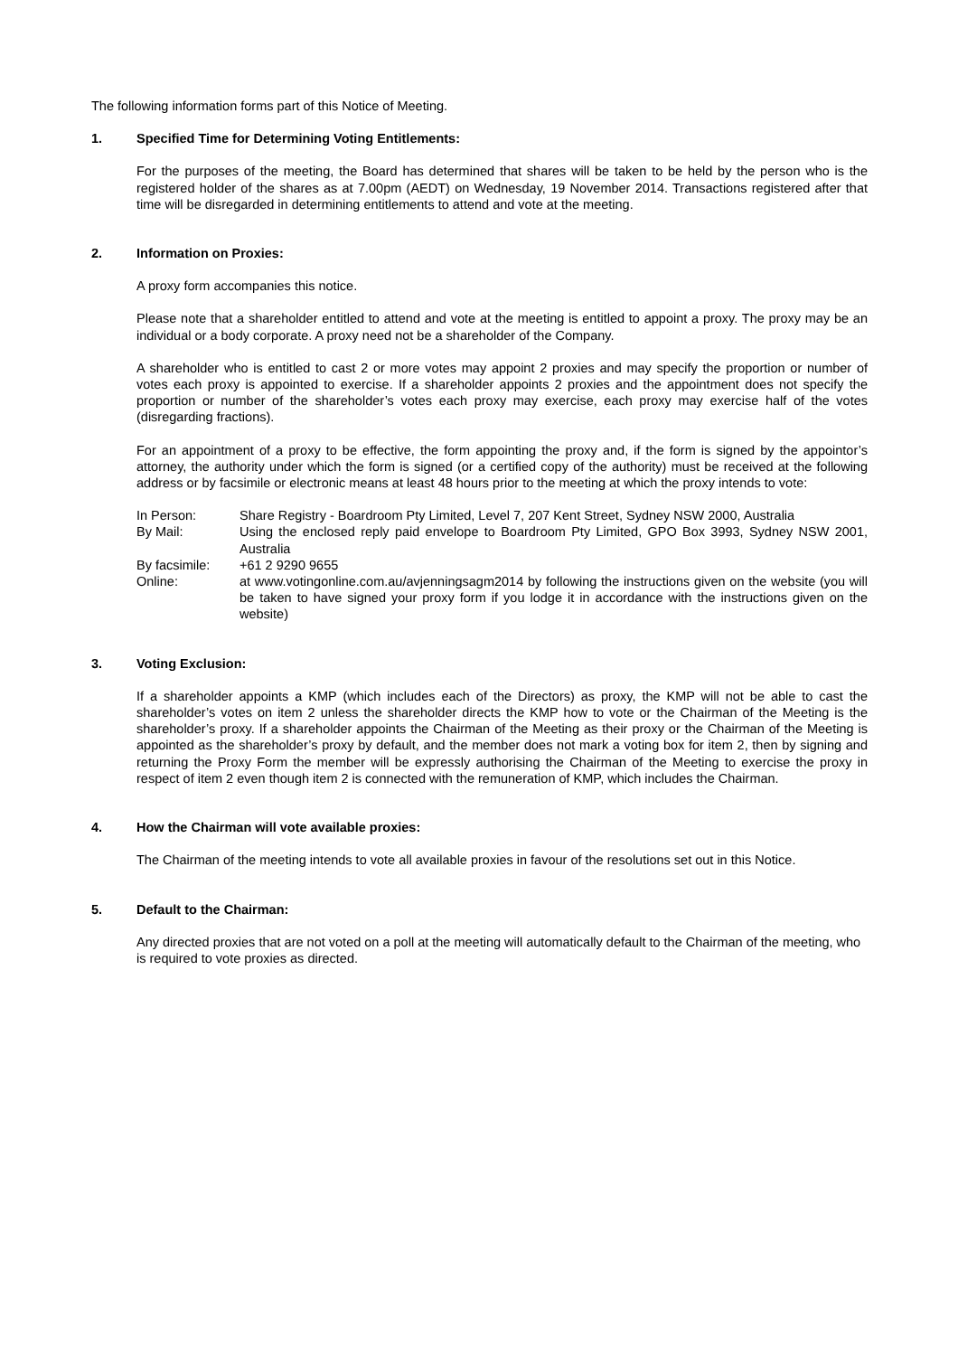The following information forms part of this Notice of Meeting.
1. Specified Time for Determining Voting Entitlements:
For the purposes of the meeting, the Board has determined that shares will be taken to be held by the person who is the registered holder of the shares as at 7.00pm (AEDT) on Wednesday, 19 November 2014. Transactions registered after that time will be disregarded in determining entitlements to attend and vote at the meeting.
2. Information on Proxies:
A proxy form accompanies this notice.
Please note that a shareholder entitled to attend and vote at the meeting is entitled to appoint a proxy. The proxy may be an individual or a body corporate. A proxy need not be a shareholder of the Company.
A shareholder who is entitled to cast 2 or more votes may appoint 2 proxies and may specify the proportion or number of votes each proxy is appointed to exercise. If a shareholder appoints 2 proxies and the appointment does not specify the proportion or number of the shareholder’s votes each proxy may exercise, each proxy may exercise half of the votes (disregarding fractions).
For an appointment of a proxy to be effective, the form appointing the proxy and, if the form is signed by the appointor’s attorney, the authority under which the form is signed (or a certified copy of the authority) must be received at the following address or by facsimile or electronic means at least 48 hours prior to the meeting at which the proxy intends to vote:
| In Person: | Share Registry - Boardroom Pty Limited, Level 7, 207 Kent Street, Sydney NSW 2000, Australia |
| By Mail: | Using the enclosed reply paid envelope to Boardroom Pty Limited, GPO Box 3993, Sydney NSW 2001, Australia |
| By facsimile: | +61 2 9290 9655 |
| Online: | at www.votingonline.com.au/avjenningsagm2014 by following the instructions given on the website (you will be taken to have signed your proxy form if you lodge it in accordance with the instructions given on the website) |
3. Voting Exclusion:
If a shareholder appoints a KMP (which includes each of the Directors) as proxy, the KMP will not be able to cast the shareholder’s votes on item 2 unless the shareholder directs the KMP how to vote or the Chairman of the Meeting is the shareholder’s proxy. If a shareholder appoints the Chairman of the Meeting as their proxy or the Chairman of the Meeting is appointed as the shareholder’s proxy by default, and the member does not mark a voting box for item 2, then by signing and returning the Proxy Form the member will be expressly authorising the Chairman of the Meeting to exercise the proxy in respect of item 2 even though item 2 is connected with the remuneration of KMP, which includes the Chairman.
4. How the Chairman will vote available proxies:
The Chairman of the meeting intends to vote all available proxies in favour of the resolutions set out in this Notice.
5. Default to the Chairman:
Any directed proxies that are not voted on a poll at the meeting will automatically default to the Chairman of the meeting, who is required to vote proxies as directed.